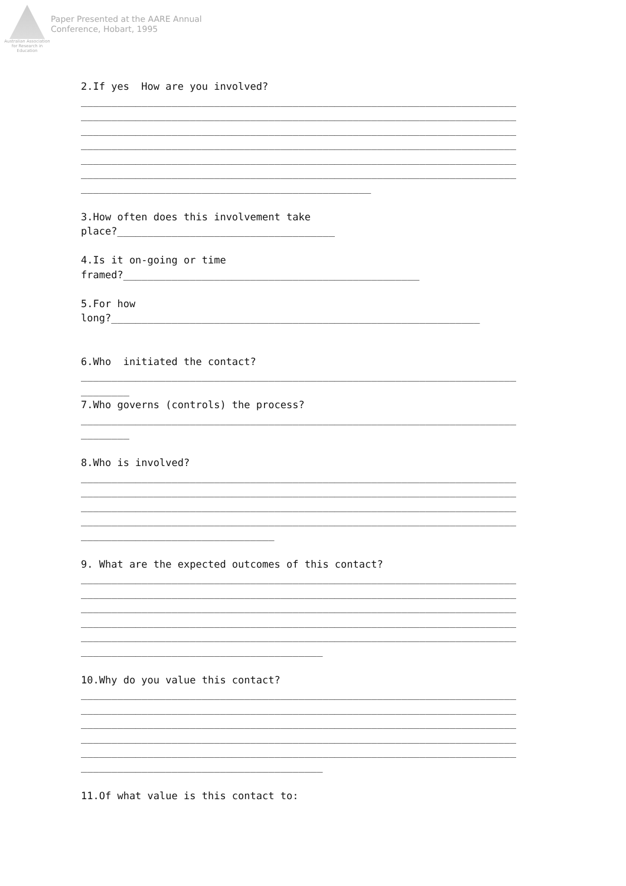Australian Association for Research in Education
Paper Presented at the AARE Annual
Conference, Hobart, 1995
2.If yes How are you involved? ________________________________________________________________________ ________________________________________________________________________ ________________________________________________________________________ ________________________________________________________________________ ________________________________________________________________________ ________________________________________________________________________ ________________________________________________ 3.How often does this involvement take place?____________________________________ 4.Is it on-going or time framed?_________________________________________________ 5.For how long?_____________________________________________________________ 6.Who initiated the contact? ________________________________________________________________________ ________ 7.Who governs (controls) the process? ________________________________________________________________________ ________ 8.Who is involved? ________________________________________________________________________ ________________________________________________________________________ ________________________________________________________________________ ________________________________________________________________________ ________________________________ 9. What are the expected outcomes of this contact? ________________________________________________________________________ ________________________________________________________________________ ________________________________________________________________________ ________________________________________________________________________ ________________________________________________________________________ ________________________________________ 10.Why do you value this contact? ________________________________________________________________________ ________________________________________________________________________ ________________________________________________________________________ ________________________________________________________________________ ________________________________________________________________________ ________________________________________ 11.Of what value is this contact to: